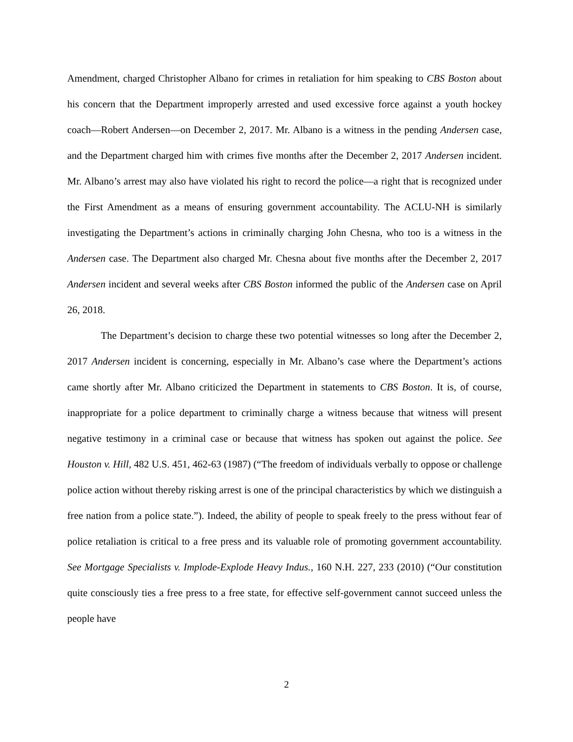Amendment, charged Christopher Albano for crimes in retaliation for him speaking to CBS Boston about his concern that the Department improperly arrested and used excessive force against a youth hockey coach—Robert Andersen—on December 2, 2017. Mr. Albano is a witness in the pending Andersen case, and the Department charged him with crimes five months after the December 2, 2017 Andersen incident. Mr. Albano’s arrest may also have violated his right to record the police—a right that is recognized under the First Amendment as a means of ensuring government accountability. The ACLU-NH is similarly investigating the Department’s actions in criminally charging John Chesna, who too is a witness in the Andersen case. The Department also charged Mr. Chesna about five months after the December 2, 2017 Andersen incident and several weeks after CBS Boston informed the public of the Andersen case on April 26, 2018.
The Department’s decision to charge these two potential witnesses so long after the December 2, 2017 Andersen incident is concerning, especially in Mr. Albano’s case where the Department’s actions came shortly after Mr. Albano criticized the Department in statements to CBS Boston. It is, of course, inappropriate for a police department to criminally charge a witness because that witness will present negative testimony in a criminal case or because that witness has spoken out against the police. See Houston v. Hill, 482 U.S. 451, 462-63 (1987) (“The freedom of individuals verbally to oppose or challenge police action without thereby risking arrest is one of the principal characteristics by which we distinguish a free nation from a police state.”). Indeed, the ability of people to speak freely to the press without fear of police retaliation is critical to a free press and its valuable role of promoting government accountability. See Mortgage Specialists v. Implode-Explode Heavy Indus., 160 N.H. 227, 233 (2010) (“Our constitution quite consciously ties a free press to a free state, for effective self-government cannot succeed unless the people have
2